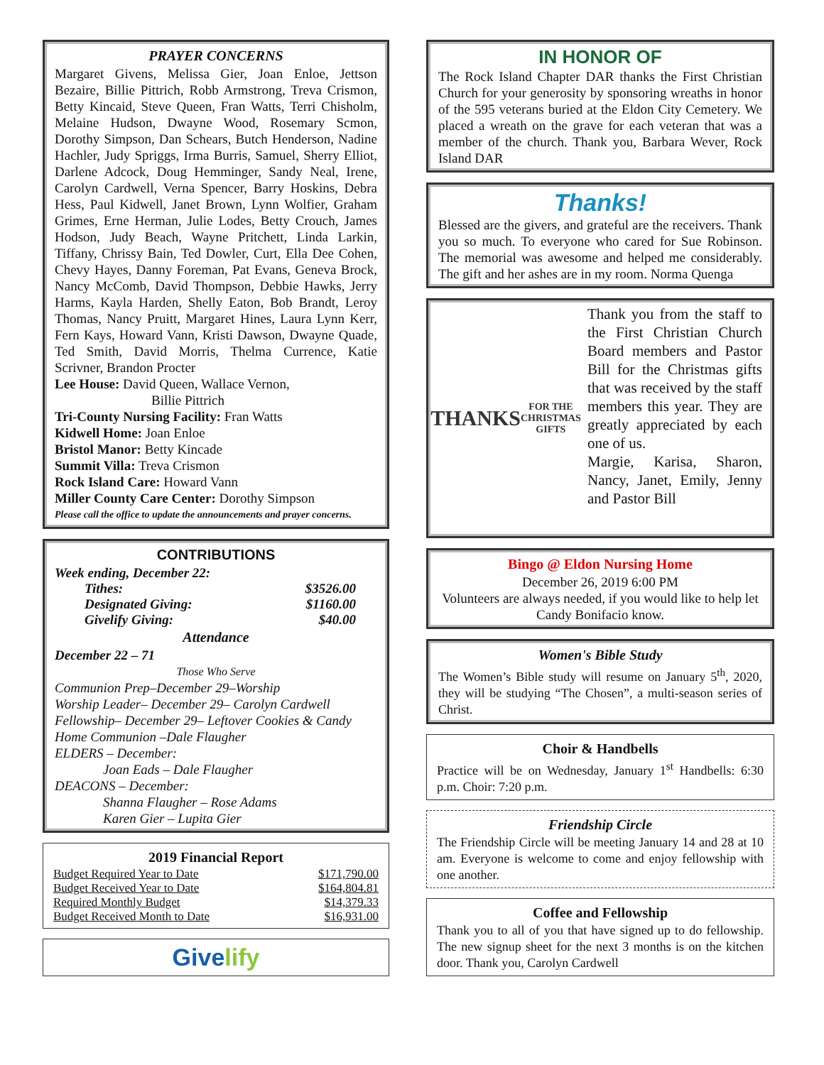PRAYER CONCERNS
Margaret Givens, Melissa Gier, Joan Enloe, Jettson Bezaire, Billie Pittrich, Robb Armstrong, Treva Crismon, Betty Kincaid, Steve Queen, Fran Watts, Terri Chisholm, Melaine Hudson, Dwayne Wood, Rosemary Scmon, Dorothy Simpson, Dan Schears, Butch Henderson, Nadine Hachler, Judy Spriggs, Irma Burris, Samuel, Sherry Elliot, Darlene Adcock, Doug Hemminger, Sandy Neal, Irene, Carolyn Cardwell, Verna Spencer, Barry Hoskins, Debra Hess, Paul Kidwell, Janet Brown, Lynn Wolfier, Graham Grimes, Erne Herman, Julie Lodes, Betty Crouch, James Hodson, Judy Beach, Wayne Pritchett, Linda Larkin, Tiffany, Chrissy Bain, Ted Dowler, Curt, Ella Dee Cohen, Chevy Hayes, Danny Foreman, Pat Evans, Geneva Brock, Nancy McComb, David Thompson, Debbie Hawks, Jerry Harms, Kayla Harden, Shelly Eaton, Bob Brandt, Leroy Thomas, Nancy Pruitt, Margaret Hines, Laura Lynn Kerr, Fern Kays, Howard Vann, Kristi Dawson, Dwayne Quade, Ted Smith, David Morris, Thelma Currence, Katie Scrivner, Brandon Procter
Lee House: David Queen, Wallace Vernon,
Billie Pittrich
Tri-County Nursing Facility: Fran Watts
Kidwell Home: Joan Enloe
Bristol Manor: Betty Kincade
Summit Villa: Treva Crismon
Rock Island Care: Howard Vann
Miller County Care Center: Dorothy Simpson
Please call the office to update the announcements and prayer concerns.
CONTRIBUTIONS
Week ending, December 22:
Tithes: $3526.00
Designated Giving: $1160.00
Givelify Giving: $40.00
Attendance
December 22 – 71
Those Who Serve
Communion Prep–December 29–Worship
Worship Leader– December 29– Carolyn Cardwell
Fellowship– December 29– Leftover Cookies & Candy
Home Communion –Dale Flaugher
ELDERS – December:
Joan Eads – Dale Flaugher
DEACONS – December:
Shanna Flaugher – Rose Adams
Karen Gier – Lupita Gier
2019 Financial Report
| Budget Required Year to Date | $171,790.00 |
| Budget Received Year to Date | $164,804.81 |
| Required Monthly Budget | $14,379.33 |
| Budget Received Month to Date | $16,931.00 |
Give lify
IN HONOR OF
The Rock Island Chapter DAR thanks the First Christian Church for your generosity by sponsoring wreaths in honor of the 595 veterans buried at the Eldon City Cemetery. We placed a wreath on the grave for each veteran that was a member of the church. Thank you, Barbara Wever, Rock Island DAR
Thanks!
Blessed are the givers, and grateful are the receivers. Thank you so much. To everyone who cared for Sue Robinson. The memorial was awesome and helped me considerably. The gift and her ashes are in my room. Norma Quenga
THANKS
FOR THE CHRISTMAS GIFTS
Thank you from the staff to the First Christian Church Board members and Pastor Bill for the Christmas gifts that was received by the staff members this year. They are greatly appreciated by each one of us.
Margie, Karisa, Sharon, Nancy, Janet, Emily, Jenny and Pastor Bill
Bingo @ Eldon Nursing Home
December 26, 2019 6:00 PM
Volunteers are always needed, if you would like to help let Candy Bonifacio know.
Women's Bible Study
The Women’s Bible study will resume on January 5<sup>th</sup>, 2020, they will be studying “The Chosen”, a multi-season series of Christ.
Choir & Handbells
Practice will be on Wednesday, January 1<sup>st</sup> Handbells: 6:30 p.m. Choir: 7:20 p.m.
Friendship Circle
The Friendship Circle will be meeting January 14 and 28 at 10 am. Everyone is welcome to come and enjoy fellowship with one another.
Coffee and Fellowship
Thank you to all of you that have signed up to do fellowship. The new signup sheet for the next 3 months is on the kitchen door. Thank you, Carolyn Cardwell